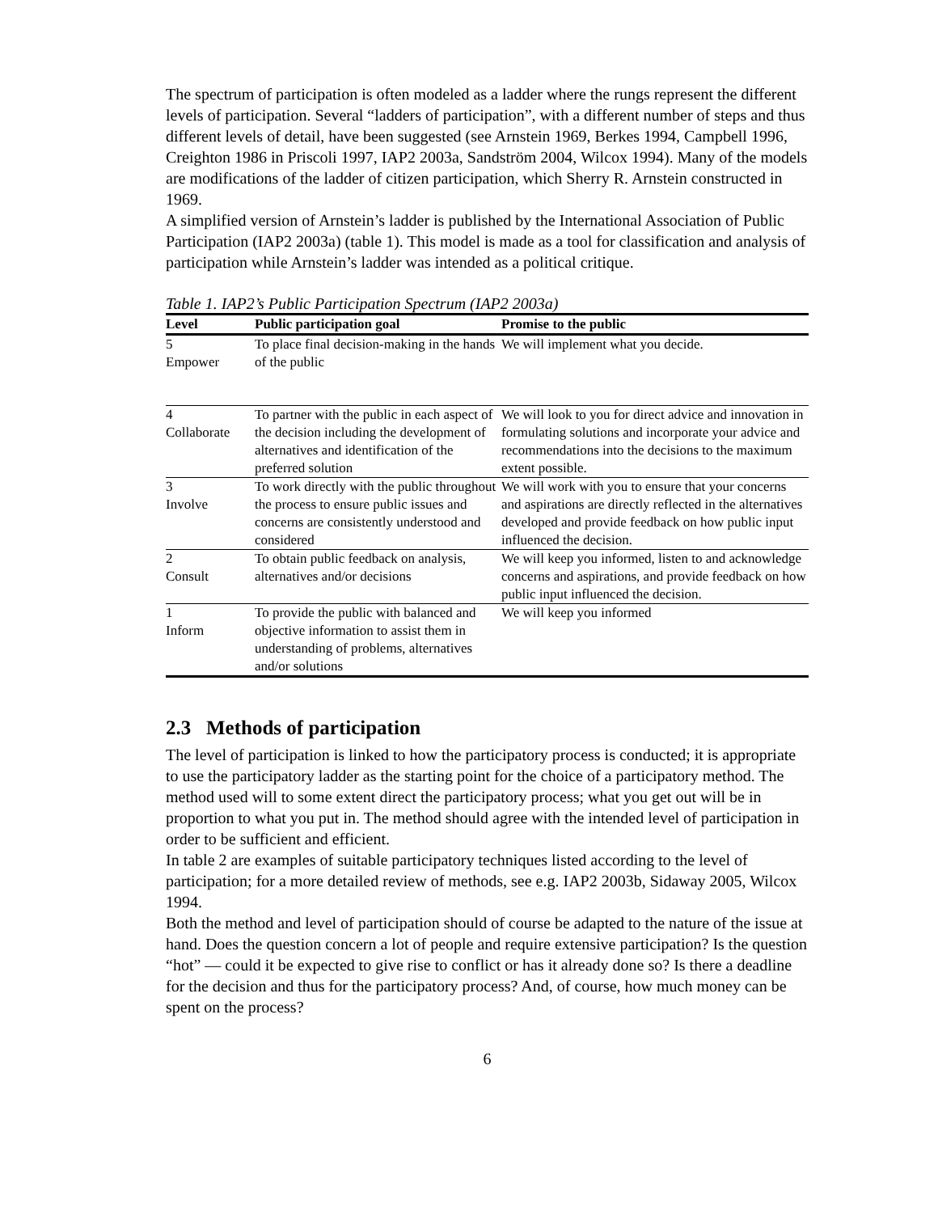The spectrum of participation is often modeled as a ladder where the rungs represent the different levels of participation. Several “ladders of participation”, with a different number of steps and thus different levels of detail, have been suggested (see Arnstein 1969, Berkes 1994, Campbell 1996, Creighton 1986 in Priscoli 1997, IAP2 2003a, Sandström 2004, Wilcox 1994). Many of the models are modifications of the ladder of citizen participation, which Sherry R. Arnstein constructed in 1969.
A simplified version of Arnstein’s ladder is published by the International Association of Public Participation (IAP2 2003a) (table 1). This model is made as a tool for classification and analysis of participation while Arnstein’s ladder was intended as a political critique.
Table 1. IAP2’s Public Participation Spectrum (IAP2 2003a)
| Level | Public participation goal | Promise to the public |
| --- | --- | --- |
| 5 Empower | To place final decision-making in the hands of the public | We will implement what you decide. |
| 4 Collaborate | To partner with the public in each aspect of the decision including the development of alternatives and identification of the preferred solution | We will look to you for direct advice and innovation in formulating solutions and incorporate your advice and recommendations into the decisions to the maximum extent possible. |
| 3 Involve | To work directly with the public throughout the process to ensure public issues and concerns are consistently understood and considered | We will work with you to ensure that your concerns and aspirations are directly reflected in the alternatives developed and provide feedback on how public input influenced the decision. |
| 2 Consult | To obtain public feedback on analysis, alternatives and/or decisions | We will keep you informed, listen to and acknowledge concerns and aspirations, and provide feedback on how public input influenced the decision. |
| 1 Inform | To provide the public with balanced and objective information to assist them in understanding of problems, alternatives and/or solutions | We will keep you informed |
2.3 Methods of participation
The level of participation is linked to how the participatory process is conducted; it is appropriate to use the participatory ladder as the starting point for the choice of a participatory method. The method used will to some extent direct the participatory process; what you get out will be in proportion to what you put in. The method should agree with the intended level of participation in order to be sufficient and efficient.
In table 2 are examples of suitable participatory techniques listed according to the level of participation; for a more detailed review of methods, see e.g. IAP2 2003b, Sidaway 2005, Wilcox 1994.
Both the method and level of participation should of course be adapted to the nature of the issue at hand. Does the question concern a lot of people and require extensive participation? Is the question “hot” — could it be expected to give rise to conflict or has it already done so? Is there a deadline for the decision and thus for the participatory process? And, of course, how much money can be spent on the process?
6